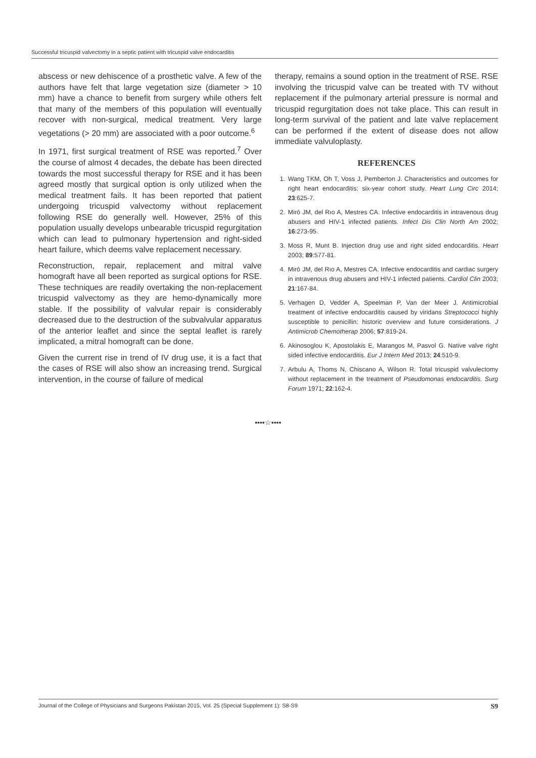Successful tricuspid valvectomy in a septic patient with tricuspid valve endocarditis
abscess or new dehiscence of a prosthetic valve. A few of the authors have felt that large vegetation size (diameter > 10 mm) have a chance to benefit from surgery while others felt that many of the members of this population will eventually recover with non-surgical, medical treatment. Very large vegetations (> 20 mm) are associated with a poor outcome.<sup>6</sup>
In 1971, first surgical treatment of RSE was reported.<sup>7</sup> Over the course of almost 4 decades, the debate has been directed towards the most successful therapy for RSE and it has been agreed mostly that surgical option is only utilized when the medical treatment fails. It has been reported that patient undergoing tricuspid valvectomy without replacement following RSE do generally well. However, 25% of this population usually develops unbearable tricuspid regurgitation which can lead to pulmonary hypertension and right-sided heart failure, which deems valve replacement necessary.
Reconstruction, repair, replacement and mitral valve homograft have all been reported as surgical options for RSE. These techniques are readily overtaking the non-replacement tricuspid valvectomy as they are hemo-dynamically more stable. If the possibility of valvular repair is considerably decreased due to the destruction of the subvalvular apparatus of the anterior leaflet and since the septal leaflet is rarely implicated, a mitral homograft can be done.
Given the current rise in trend of IV drug use, it is a fact that the cases of RSE will also show an increasing trend. Surgical intervention, in the course of failure of medical
therapy, remains a sound option in the treatment of RSE. RSE involving the tricuspid valve can be treated with TV without replacement if the pulmonary arterial pressure is normal and tricuspid regurgitation does not take place. This can result in long-term survival of the patient and late valve replacement can be performed if the extent of disease does not allow immediate valvuloplasty.
REFERENCES
1. Wang TKM, Oh T, Voss J, Pemberton J. Characteristics and outcomes for right heart endocarditis: six-year cohort study. Heart Lung Circ 2014; 23:625-7.
2. Miró JM, del Rıo A, Mestres CA. Infective endocarditis in intravenous drug abusers and HIV-1 infected patients. Infect Dis Clin North Am 2002; 16:273-95.
3. Moss R, Munt B. Injection drug use and right sided endocarditis. Heart 2003; 89:577-81.
4. Miró JM, del Rıo A, Mestres CA. Infective endocarditis and cardiac surgery in intravenous drug abusers and HIV-1 infected patients. Cardiol Clin 2003; 21:167-84.
5. Verhagen D, Vedder A, Speelman P, Van der Meer J. Antimicrobial treatment of infective endocarditis caused by viridans Streptococci highly susceptible to penicillin: historic overview and future considerations. J Antimicrob Chemotherap 2006; 57:819-24.
6. Akinosoglou K, Apostolakis E, Marangos M, Pasvol G. Native valve right sided infective endocarditis. Eur J Intern Med 2013; 24:510-9.
7. Arbulu A, Thoms N, Chiscano A, Wilson R. Total tricuspid valvulectomy without replacement in the treatment of Pseudomonas endocarditis. Surg Forum 1971; 22:162-4.
••••☆••••
Journal of the College of Physicians and Surgeons Pakistan 2015, Vol. 25 (Special Supplement 1): S8-S9 S9